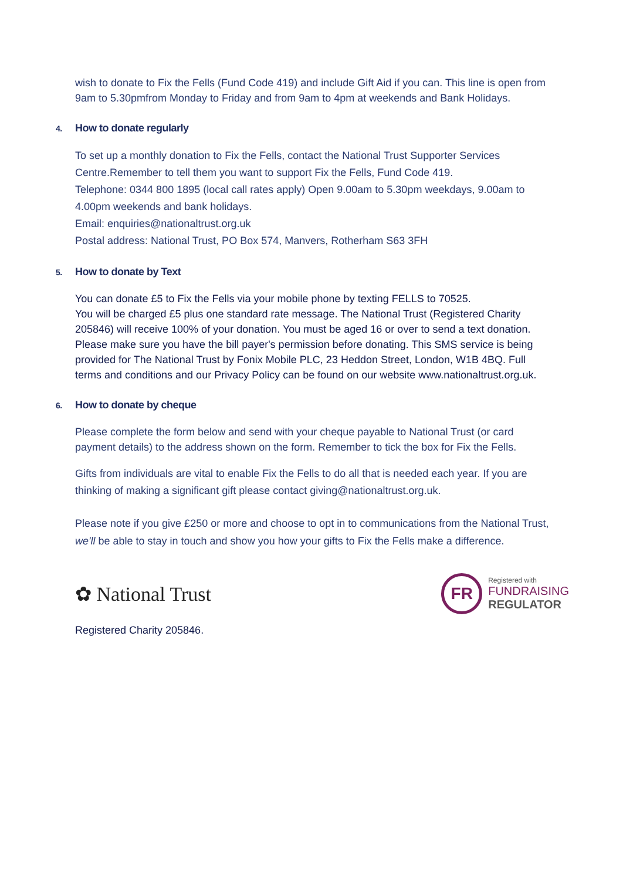wish to donate to Fix the Fells (Fund Code 419) and include Gift Aid if you can. This line is open from 9am to 5.30pmfrom Monday to Friday and from 9am to 4pm at weekends and Bank Holidays.
4. How to donate regularly
To set up a monthly donation to Fix the Fells, contact the National Trust Supporter Services Centre.Remember to tell them you want to support Fix the Fells, Fund Code 419.
Telephone: 0344 800 1895 (local call rates apply) Open 9.00am to 5.30pm weekdays, 9.00am to 4.00pm weekends and bank holidays.
Email: enquiries@nationaltrust.org.uk
Postal address: National Trust, PO Box 574, Manvers, Rotherham S63 3FH
5. How to donate by Text
You can donate £5 to Fix the Fells via your mobile phone by texting FELLS to 70525.
You will be charged £5 plus one standard rate message. The National Trust (Registered Charity 205846) will receive 100% of your donation. You must be aged 16 or over to send a text donation. Please make sure you have the bill payer's permission before donating. This SMS service is being provided for The National Trust by Fonix Mobile PLC, 23 Heddon Street, London, W1B 4BQ. Full terms and conditions and our Privacy Policy can be found on our website www.nationaltrust.org.uk.
6. How to donate by cheque
Please complete the form below and send with your cheque payable to National Trust (or card payment details) to the address shown on the form. Remember to tick the box for Fix the Fells.
Gifts from individuals are vital to enable Fix the Fells to do all that is needed each year. If you are thinking of making a significant gift please contact giving@nationaltrust.org.uk.
Please note if you give £250 or more and choose to opt in to communications from the National Trust, we'll be able to stay in touch and show you how your gifts to Fix the Fells make a difference.
✿ National Trust
FR
Registered with
FUNDRAISING
REGULATOR
Registered Charity 205846.